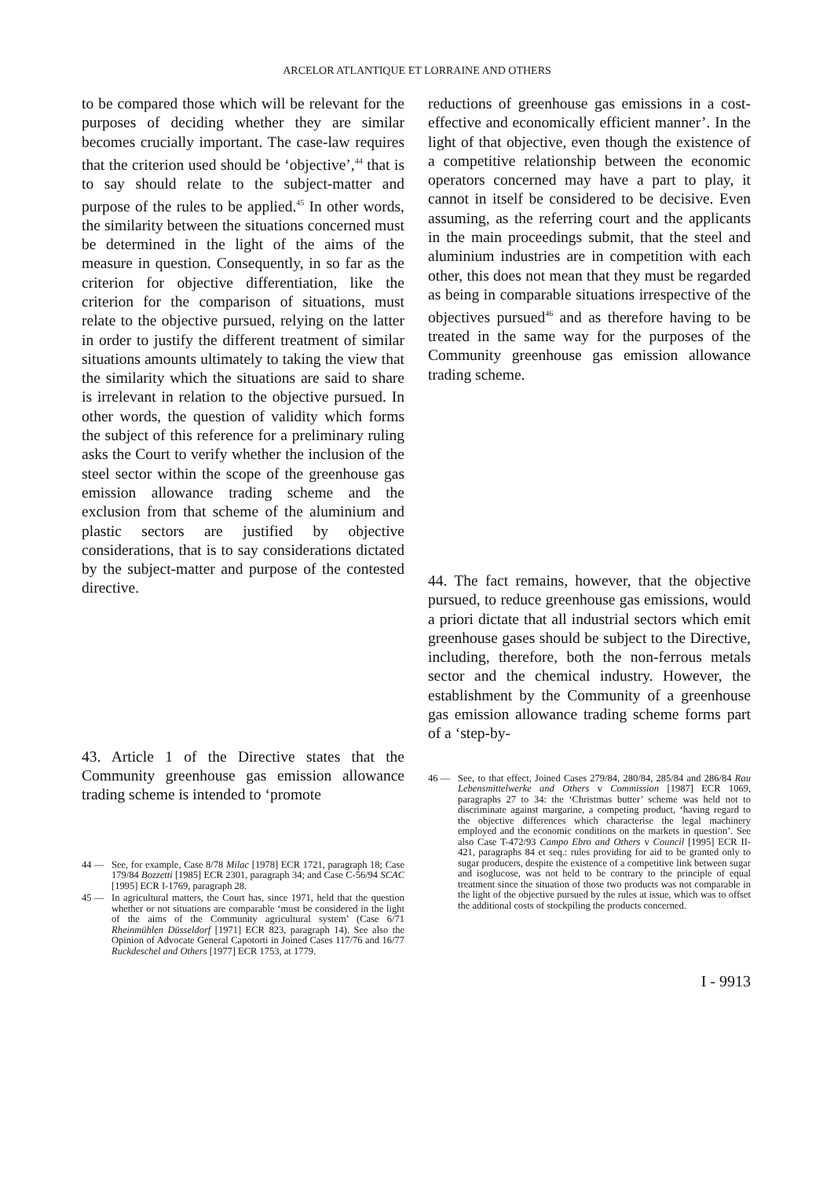ARCELOR ATLANTIQUE ET LORRAINE AND OTHERS
to be compared those which will be relevant for the purposes of deciding whether they are similar becomes crucially important. The case-law requires that the criterion used should be ‘objective’,<sup>44</sup> that is to say should relate to the subject-matter and purpose of the rules to be applied.<sup>45</sup> In other words, the similarity between the situations concerned must be determined in the light of the aims of the measure in question. Consequently, in so far as the criterion for objective differentiation, like the criterion for the comparison of situations, must relate to the objective pursued, relying on the latter in order to justify the different treatment of similar situations amounts ultimately to taking the view that the similarity which the situations are said to share is irrelevant in relation to the objective pursued. In other words, the question of validity which forms the subject of this reference for a preliminary ruling asks the Court to verify whether the inclusion of the steel sector within the scope of the greenhouse gas emission allowance trading scheme and the exclusion from that scheme of the aluminium and plastic sectors are justified by objective considerations, that is to say considerations dictated by the subject-matter and purpose of the contested directive.
43. Article 1 of the Directive states that the Community greenhouse gas emission allowance trading scheme is intended to ‘promote
44 — See, for example, Case 8/78 Milac [1978] ECR 1721, paragraph 18; Case 179/84 Bozzetti [1985] ECR 2301, paragraph 34; and Case C-56/94 SCAC [1995] ECR I-1769, paragraph 28.
45 — In agricultural matters, the Court has, since 1971, held that the question whether or not situations are comparable ‘must be considered in the light of the aims of the Community agricultural system’ (Case 6/71 Rheinmühlen Düsseldorf [1971] ECR 823, paragraph 14). See also the Opinion of Advocate General Capotorti in Joined Cases 117/76 and 16/77 Ruckdeschel and Others [1977] ECR 1753, at 1779.
reductions of greenhouse gas emissions in a cost-effective and economically efficient manner’. In the light of that objective, even though the existence of a competitive relationship between the economic operators concerned may have a part to play, it cannot in itself be considered to be decisive. Even assuming, as the referring court and the applicants in the main proceedings submit, that the steel and aluminium industries are in competition with each other, this does not mean that they must be regarded as being in comparable situations irrespective of the objectives pursued<sup>46</sup> and as therefore having to be treated in the same way for the purposes of the Community greenhouse gas emission allowance trading scheme.
44. The fact remains, however, that the objective pursued, to reduce greenhouse gas emissions, would a priori dictate that all industrial sectors which emit greenhouse gases should be subject to the Directive, including, therefore, both the non-ferrous metals sector and the chemical industry. However, the establishment by the Community of a greenhouse gas emission allowance trading scheme forms part of a ‘step-by-
46 — See, to that effect, Joined Cases 279/84, 280/84, 285/84 and 286/84 Rau Lebensmittelwerke and Others v Commission [1987] ECR 1069, paragraphs 27 to 34: the ‘Christmas butter’ scheme was held not to discriminate against margarine, a competing product, ‘having regard to the objective differences which characterise the legal machinery employed and the economic conditions on the markets in question’. See also Case T-472/93 Campo Ebro and Others v Council [1995] ECR II-421, paragraphs 84 et seq.: rules providing for aid to be granted only to sugar producers, despite the existence of a competitive link between sugar and isoglucose, was not held to be contrary to the principle of equal treatment since the situation of those two products was not comparable in the light of the objective pursued by the rules at issue, which was to offset the additional costs of stockpiling the products concerned.
I - 9913